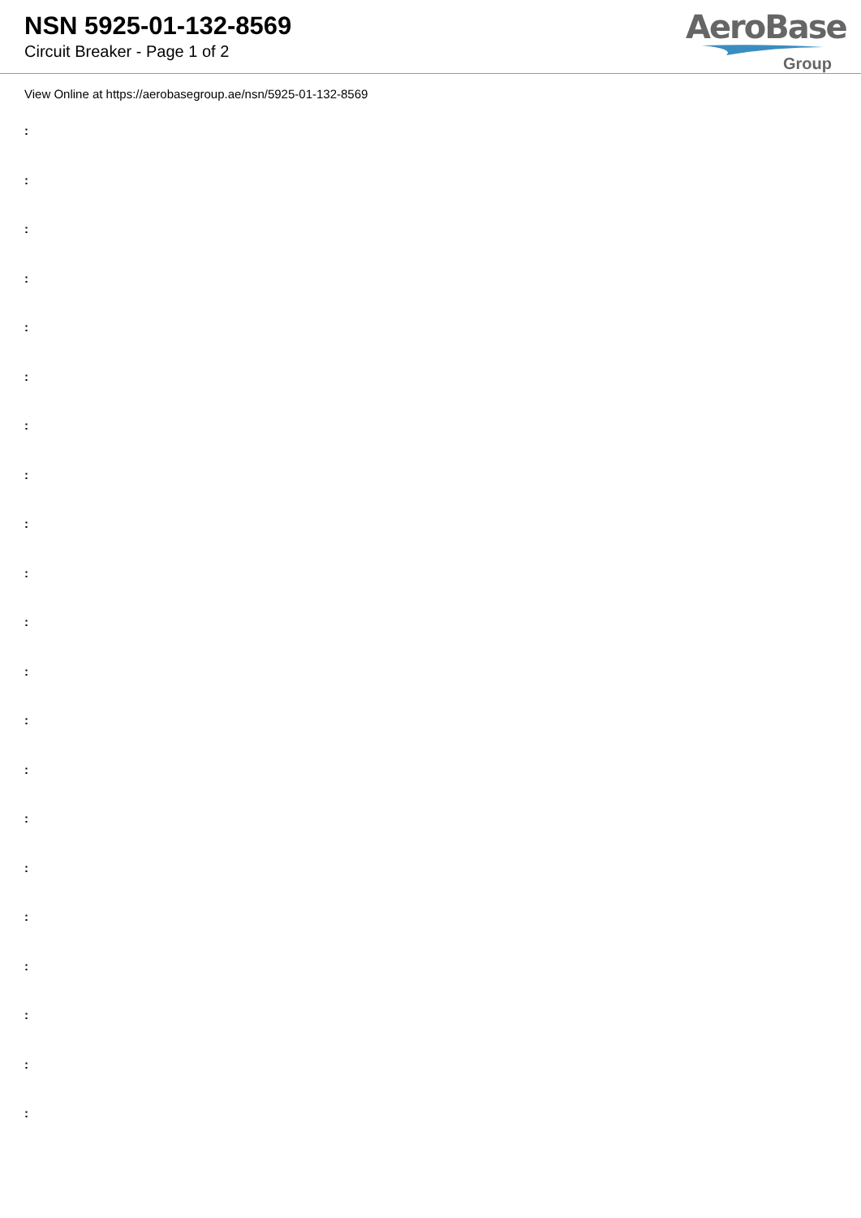NSN 5925-01-132-8569
Circuit Breaker - Page 1 of 2
AeroBase
Group
View Online at https://aerobasegroup.ae/nsn/5925-01-132-8569
:
:
:
:
:
:
:
:
:
:
:
:
:
:
:
:
:
:
:
:
: